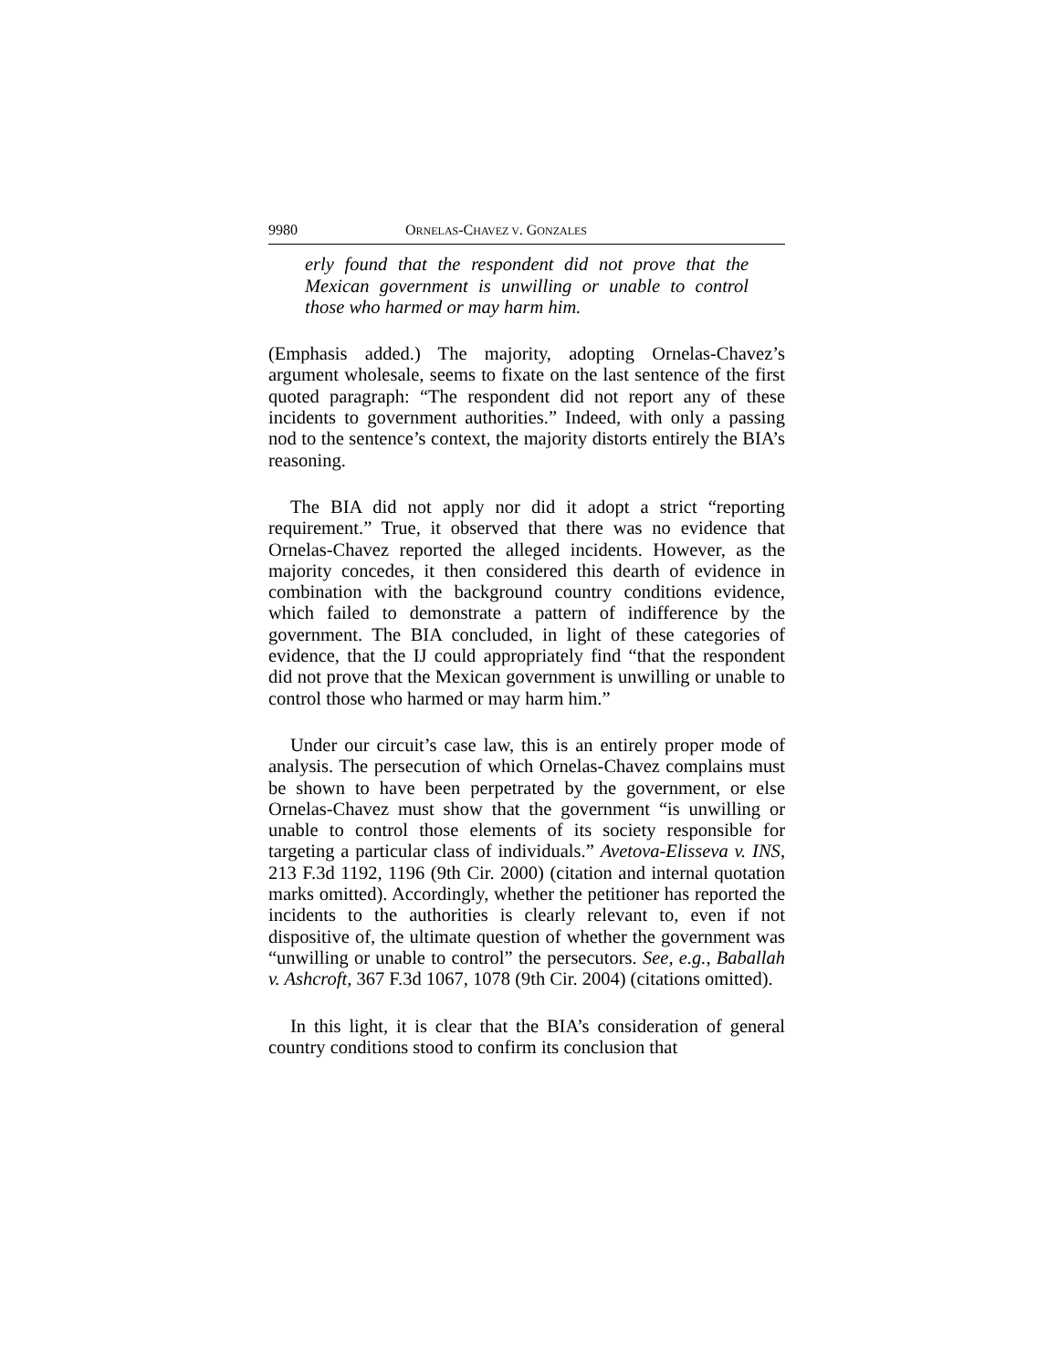9980 ORNELAS-CHAVEZ V. GONZALES
erly found that the respondent did not prove that the Mexican government is unwilling or unable to control those who harmed or may harm him.
(Emphasis added.) The majority, adopting Ornelas-Chavez’s argument wholesale, seems to fixate on the last sentence of the first quoted paragraph: “The respondent did not report any of these incidents to government authorities.” Indeed, with only a passing nod to the sentence’s context, the majority distorts entirely the BIA’s reasoning.
The BIA did not apply nor did it adopt a strict “reporting requirement.” True, it observed that there was no evidence that Ornelas-Chavez reported the alleged incidents. However, as the majority concedes, it then considered this dearth of evidence in combination with the background country conditions evidence, which failed to demonstrate a pattern of indifference by the government. The BIA concluded, in light of these categories of evidence, that the IJ could appropriately find “that the respondent did not prove that the Mexican government is unwilling or unable to control those who harmed or may harm him.”
Under our circuit’s case law, this is an entirely proper mode of analysis. The persecution of which Ornelas-Chavez complains must be shown to have been perpetrated by the government, or else Ornelas-Chavez must show that the government “is unwilling or unable to control those elements of its society responsible for targeting a particular class of individuals.” Avetova-Elisseva v. INS, 213 F.3d 1192, 1196 (9th Cir. 2000) (citation and internal quotation marks omitted). Accordingly, whether the petitioner has reported the incidents to the authorities is clearly relevant to, even if not dispositive of, the ultimate question of whether the government was “unwilling or unable to control” the persecutors. See, e.g., Baballah v. Ashcroft, 367 F.3d 1067, 1078 (9th Cir. 2004) (citations omitted).
In this light, it is clear that the BIA’s consideration of general country conditions stood to confirm its conclusion that